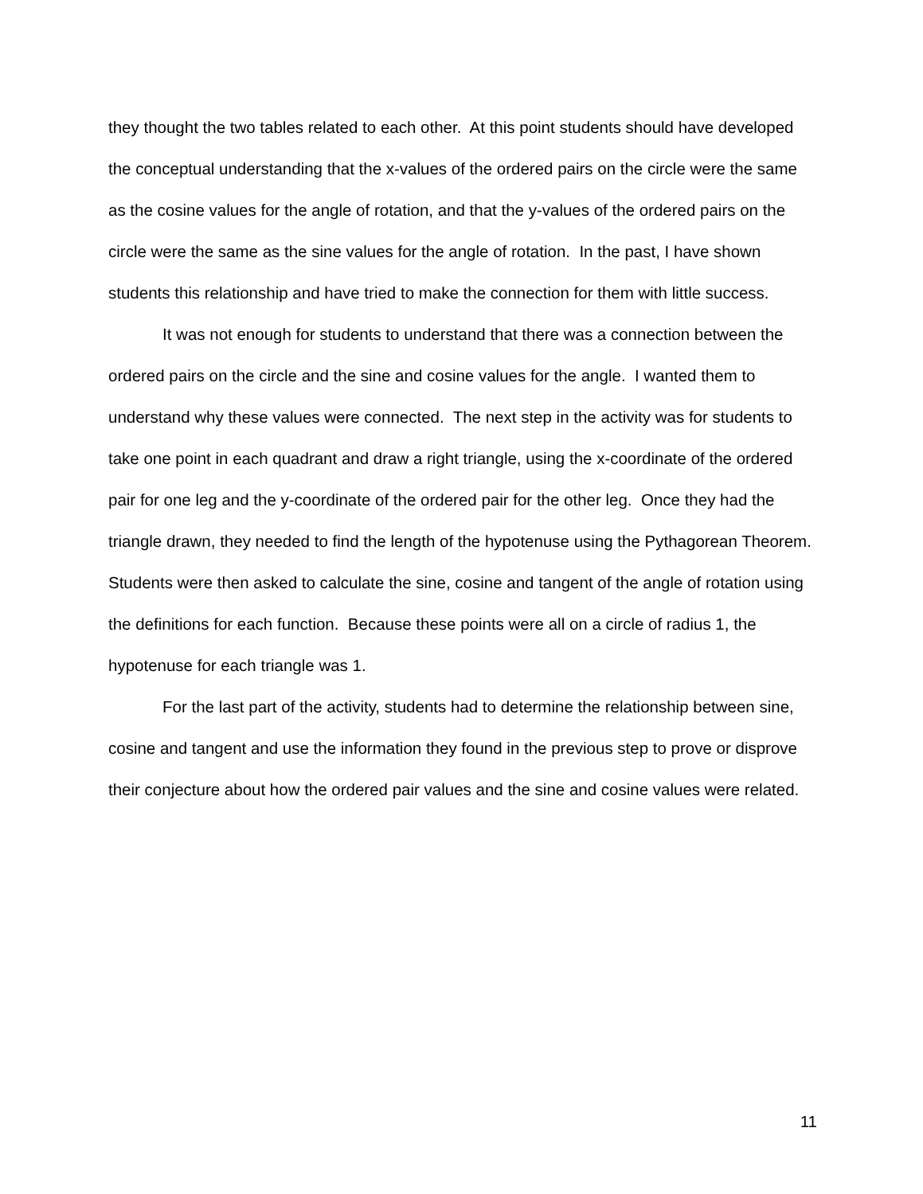they thought the two tables related to each other. At this point students should have developed the conceptual understanding that the x-values of the ordered pairs on the circle were the same as the cosine values for the angle of rotation, and that the y-values of the ordered pairs on the circle were the same as the sine values for the angle of rotation. In the past, I have shown students this relationship and have tried to make the connection for them with little success.
It was not enough for students to understand that there was a connection between the ordered pairs on the circle and the sine and cosine values for the angle. I wanted them to understand why these values were connected. The next step in the activity was for students to take one point in each quadrant and draw a right triangle, using the x-coordinate of the ordered pair for one leg and the y-coordinate of the ordered pair for the other leg. Once they had the triangle drawn, they needed to find the length of the hypotenuse using the Pythagorean Theorem. Students were then asked to calculate the sine, cosine and tangent of the angle of rotation using the definitions for each function. Because these points were all on a circle of radius 1, the hypotenuse for each triangle was 1.
For the last part of the activity, students had to determine the relationship between sine, cosine and tangent and use the information they found in the previous step to prove or disprove their conjecture about how the ordered pair values and the sine and cosine values were related.
11